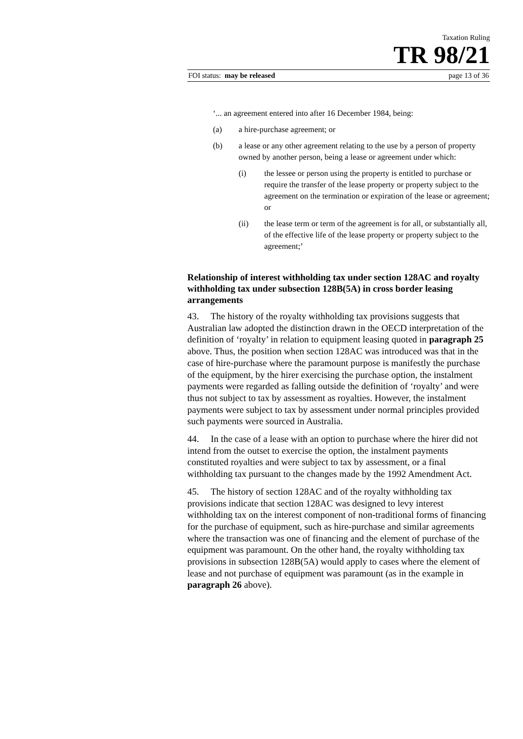Taxation Ruling
TR 98/21
FOI status: may be released page 13 of 36
‘... an agreement entered into after 16 December 1984, being:
(a) a hire-purchase agreement; or
(b) a lease or any other agreement relating to the use by a person of property owned by another person, being a lease or agreement under which:
(i) the lessee or person using the property is entitled to purchase or require the transfer of the lease property or property subject to the agreement on the termination or expiration of the lease or agreement; or
(ii) the lease term or term of the agreement is for all, or substantially all, of the effective life of the lease property or property subject to the agreement;’
Relationship of interest withholding tax under section 128AC and royalty withholding tax under subsection 128B(5A) in cross border leasing arrangements
43. The history of the royalty withholding tax provisions suggests that Australian law adopted the distinction drawn in the OECD interpretation of the definition of ‘royalty’ in relation to equipment leasing quoted in paragraph 25 above. Thus, the position when section 128AC was introduced was that in the case of hire-purchase where the paramount purpose is manifestly the purchase of the equipment, by the hirer exercising the purchase option, the instalment payments were regarded as falling outside the definition of ‘royalty’ and were thus not subject to tax by assessment as royalties. However, the instalment payments were subject to tax by assessment under normal principles provided such payments were sourced in Australia.
44. In the case of a lease with an option to purchase where the hirer did not intend from the outset to exercise the option, the instalment payments constituted royalties and were subject to tax by assessment, or a final withholding tax pursuant to the changes made by the 1992 Amendment Act.
45. The history of section 128AC and of the royalty withholding tax provisions indicate that section 128AC was designed to levy interest withholding tax on the interest component of non-traditional forms of financing for the purchase of equipment, such as hire-purchase and similar agreements where the transaction was one of financing and the element of purchase of the equipment was paramount. On the other hand, the royalty withholding tax provisions in subsection 128B(5A) would apply to cases where the element of lease and not purchase of equipment was paramount (as in the example in paragraph 26 above).